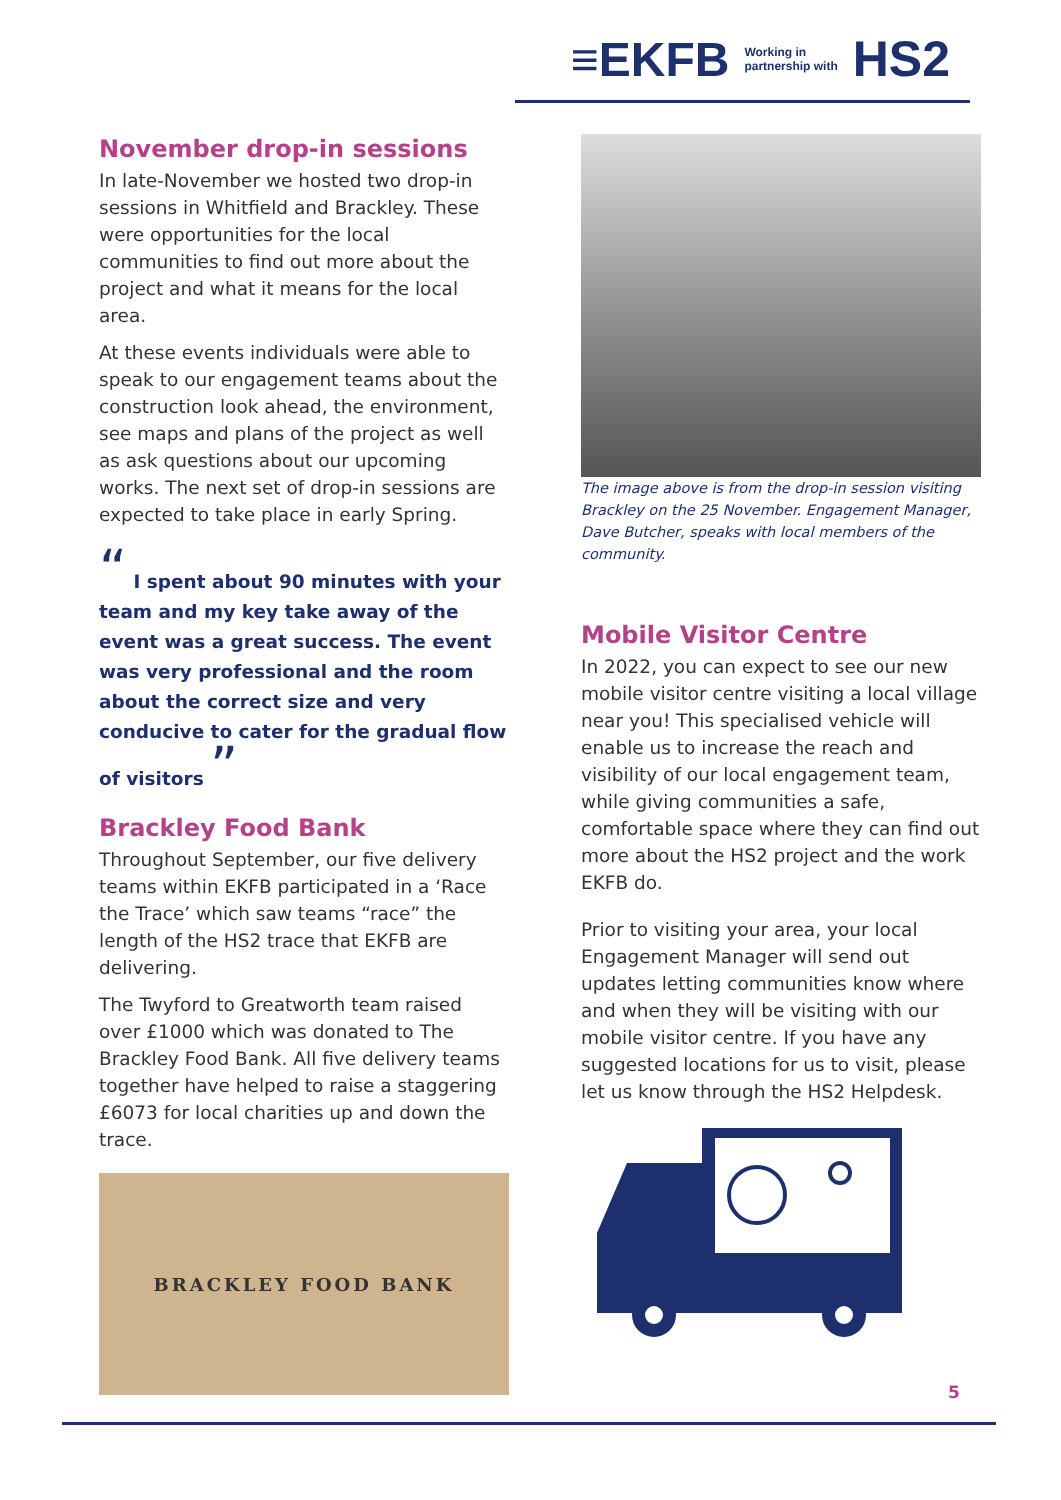≡EKFB Working in
partnership with HS2
November drop-in sessions
In late-November we hosted two drop-in sessions in Whitfield and Brackley. These were opportunities for the local communities to find out more about the project and what it means for the local area.
At these events individuals were able to speak to our engagement teams about the construction look ahead, the environment, see maps and plans of the project as well as ask questions about our upcoming works. The next set of drop-in sessions are expected to take place in early Spring.
“ I spent about 90 minutes with your team and my key take away of the event was a great success. The event was very professional and the room about the correct size and very conducive to cater for the gradual flow of visitors ”
Brackley Food Bank
Throughout September, our five delivery teams within EKFB participated in a ‘Race the Trace’ which saw teams “race” the length of the HS2 trace that EKFB are delivering.
The Twyford to Greatworth team raised over £1000 which was donated to The Brackley Food Bank. All five delivery teams together have helped to raise a staggering £6073 for local charities up and down the trace.
BRACKLEY FOOD BANK
The image above is from the drop-in session visiting Brackley on the 25 November. Engagement Manager, Dave Butcher, speaks with local members of the community.
Mobile Visitor Centre
In 2022, you can expect to see our new mobile visitor centre visiting a local village near you! This specialised vehicle will enable us to increase the reach and visibility of our local engagement team, while giving communities a safe, comfortable space where they can find out more about the HS2 project and the work EKFB do.
Prior to visiting your area, your local Engagement Manager will send out updates letting communities know where and when they will be visiting with our mobile visitor centre. If you have any suggested locations for us to visit, please let us know through the HS2 Helpdesk.
5